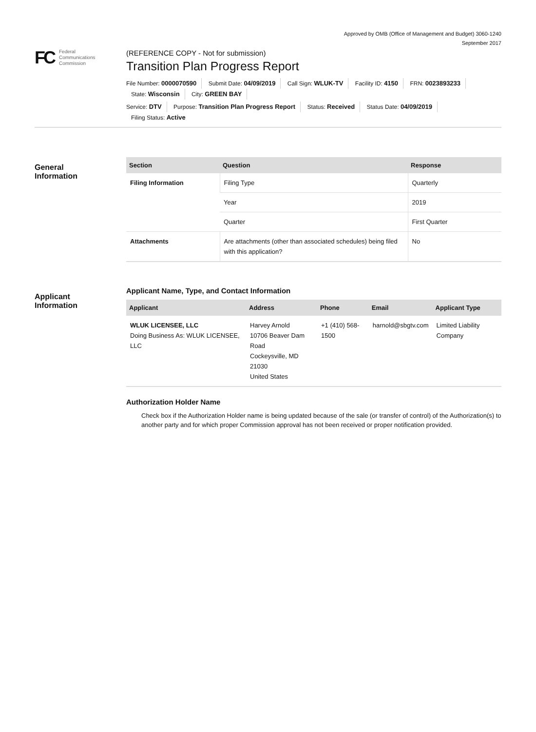Approved by OMB (Office of Management and Budget) 3060-1240
September 2017
FC
Federal
Communications
Commission
(REFERENCE COPY - Not for submission)
Transition Plan Progress Report
File Number: 0000070590 Submit Date: 04/09/2019 Call Sign: WLUK-TV Facility ID: 4150 FRN: 0023893233 State: Wisconsin City: GREEN BAY
Service: DTV Purpose: Transition Plan Progress Report Status: Received Status Date: 04/09/2019 Filing Status: Active
General
Information
| Section | Question | Response |
| --- | --- | --- |
| Filing Information | Filing Type | Quarterly |
| | Year | 2019 |
| | Quarter | First Quarter |
| Attachments | Are attachments (other than associated schedules) being filed with this application? | No |
Applicant
Information
Applicant Name, Type, and Contact Information
| Applicant | Address | Phone | Email | Applicant Type |
| --- | --- | --- | --- | --- |
| WLUK LICENSEE, LLC Doing Business As: WLUK LICENSEE, LLC | Harvey Arnold 10706 Beaver Dam Road Cockeysville, MD 21030 United States | +1 (410) 568-1500 | harnold@sbgtv.com | Limited Liability Company |
Authorization Holder Name
Check box if the Authorization Holder name is being updated because of the sale (or transfer of control) of the Authorization(s) to another party and for which proper Commission approval has not been received or proper notification provided.